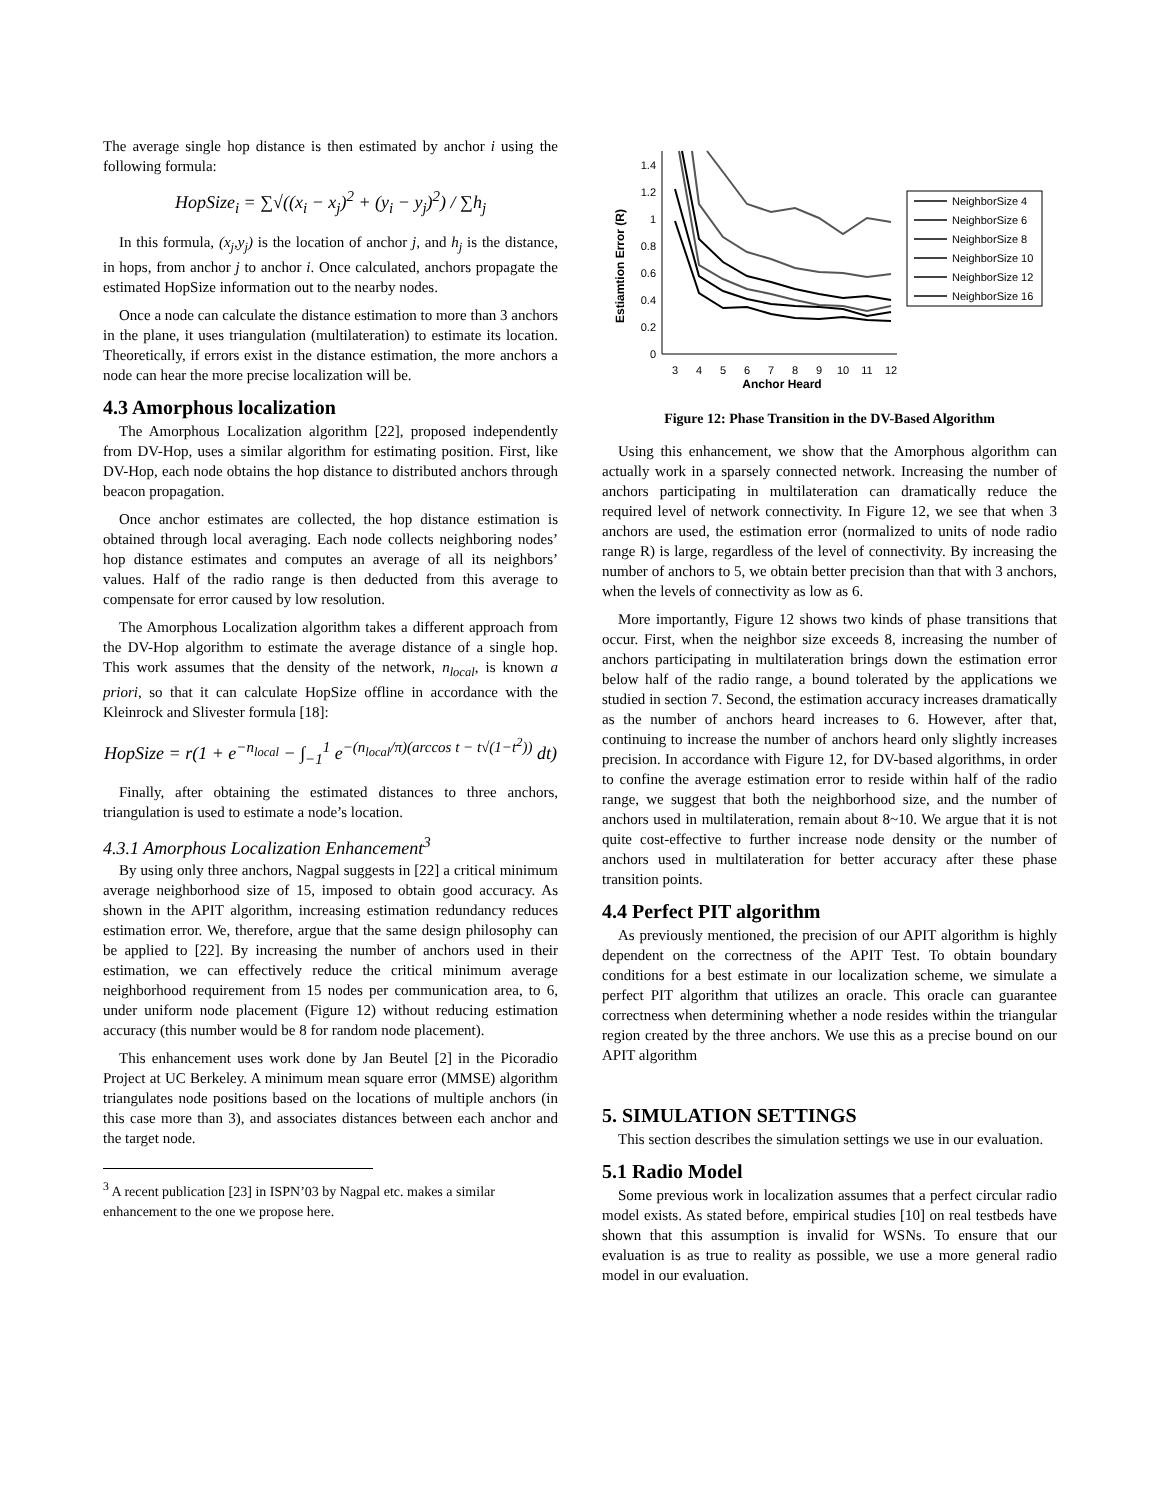The average single hop distance is then estimated by anchor i using the following formula:
HopSize<sub>i</sub> = ∑√((x<sub>i</sub> − x<sub>j</sub>)<sup>2</sup> + (y<sub>i</sub> − y<sub>j</sub>)<sup>2</sup>) / ∑h<sub>j</sub>
In this formula, (x<sub>j</sub>,y<sub>j</sub>) is the location of anchor j, and h<sub>j</sub> is the distance, in hops, from anchor j to anchor i. Once calculated, anchors propagate the estimated HopSize information out to the nearby nodes.
Once a node can calculate the distance estimation to more than 3 anchors in the plane, it uses triangulation (multilateration) to estimate its location. Theoretically, if errors exist in the distance estimation, the more anchors a node can hear the more precise localization will be.
4.3 Amorphous localization
The Amorphous Localization algorithm [22], proposed independently from DV-Hop, uses a similar algorithm for estimating position. First, like DV-Hop, each node obtains the hop distance to distributed anchors through beacon propagation.
Once anchor estimates are collected, the hop distance estimation is obtained through local averaging. Each node collects neighboring nodes’ hop distance estimates and computes an average of all its neighbors’ values. Half of the radio range is then deducted from this average to compensate for error caused by low resolution.
The Amorphous Localization algorithm takes a different approach from the DV-Hop algorithm to estimate the average distance of a single hop. This work assumes that the density of the network, n<sub>local</sub>, is known a priori, so that it can calculate HopSize offline in accordance with the Kleinrock and Slivester formula [18]:
HopSize = r(1 + e<sup>−n<sub>local</sub></sup> − ∫<sub>−1</sub><sup>1</sup> e<sup>−(n<sub>local</sub>/π)(arccos t − t√(1−t<sup>2</sup>))</sup> dt)
Finally, after obtaining the estimated distances to three anchors, triangulation is used to estimate a node’s location.
4.3.1 Amorphous Localization Enhancement<sup>3</sup>
By using only three anchors, Nagpal suggests in [22] a critical minimum average neighborhood size of 15, imposed to obtain good accuracy. As shown in the APIT algorithm, increasing estimation redundancy reduces estimation error. We, therefore, argue that the same design philosophy can be applied to [22]. By increasing the number of anchors used in their estimation, we can effectively reduce the critical minimum average neighborhood requirement from 15 nodes per communication area, to 6, under uniform node placement (Figure 12) without reducing estimation accuracy (this number would be 8 for random node placement).
This enhancement uses work done by Jan Beutel [2] in the Picoradio Project at UC Berkeley. A minimum mean square error (MMSE) algorithm triangulates node positions based on the locations of multiple anchors (in this case more than 3), and associates distances between each anchor and the target node.
<sup>3</sup> A recent publication [23] in ISPN’03 by Nagpal etc. makes a similar enhancement to the one we propose here.
Estiamtion Error (R)
0
0.2
0.4
0.6
0.8
1
1.2
1.4
3
4
5
6
7
8
9
10
11
12
Anchor Heard
NeighborSize 4
NeighborSize 6
NeighborSize 8
NeighborSize 10
NeighborSize 12
NeighborSize 16
Figure 12: Phase Transition in the DV-Based Algorithm
Using this enhancement, we show that the Amorphous algorithm can actually work in a sparsely connected network. Increasing the number of anchors participating in multilateration can dramatically reduce the required level of network connectivity. In Figure 12, we see that when 3 anchors are used, the estimation error (normalized to units of node radio range R) is large, regardless of the level of connectivity. By increasing the number of anchors to 5, we obtain better precision than that with 3 anchors, when the levels of connectivity as low as 6.
More importantly, Figure 12 shows two kinds of phase transitions that occur. First, when the neighbor size exceeds 8, increasing the number of anchors participating in multilateration brings down the estimation error below half of the radio range, a bound tolerated by the applications we studied in section 7. Second, the estimation accuracy increases dramatically as the number of anchors heard increases to 6. However, after that, continuing to increase the number of anchors heard only slightly increases precision. In accordance with Figure 12, for DV-based algorithms, in order to confine the average estimation error to reside within half of the radio range, we suggest that both the neighborhood size, and the number of anchors used in multilateration, remain about 8~10. We argue that it is not quite cost-effective to further increase node density or the number of anchors used in multilateration for better accuracy after these phase transition points.
4.4 Perfect PIT algorithm
As previously mentioned, the precision of our APIT algorithm is highly dependent on the correctness of the APIT Test. To obtain boundary conditions for a best estimate in our localization scheme, we simulate a perfect PIT algorithm that utilizes an oracle. This oracle can guarantee correctness when determining whether a node resides within the triangular region created by the three anchors. We use this as a precise bound on our APIT algorithm
5. SIMULATION SETTINGS
This section describes the simulation settings we use in our evaluation.
5.1 Radio Model
Some previous work in localization assumes that a perfect circular radio model exists. As stated before, empirical studies [10] on real testbeds have shown that this assumption is invalid for WSNs. To ensure that our evaluation is as true to reality as possible, we use a more general radio model in our evaluation.